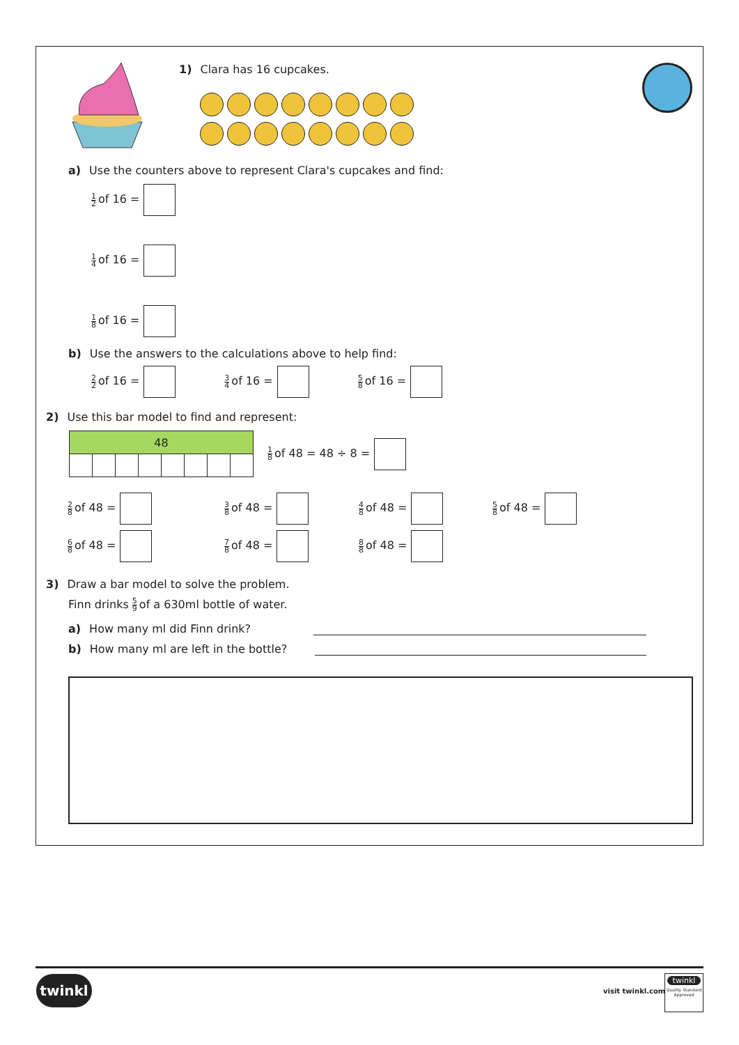1) Clara has 16 cupcakes.
a) Use the counters above to represent Clara's cupcakes and find:
1 2 of 16 =
1 4 of 16 =
1 8 of 16 =
b) Use the answers to the calculations above to help find:
2 2 of 16 = 3 4 of 16 = 5 8 of 16 =
2) Use this bar model to find and represent:
| 48 | | | | | | | |
1 8 of 48 = 48 ÷ 8 =
2 8 of 48 = 3 8 of 48 = 4 8 of 48 = 5 8 of 48 = 6 8 of 48 = 7 8 of 48 = 8 8 of 48 =
3) Draw a bar model to solve the problem.
Finn drinks 5 9 of a 630ml bottle of water.
a) How many ml did Finn drink?
b) How many ml are left in the bottle?
twinkl
visit twinkl.com
twinkl
Quality Standard Approved